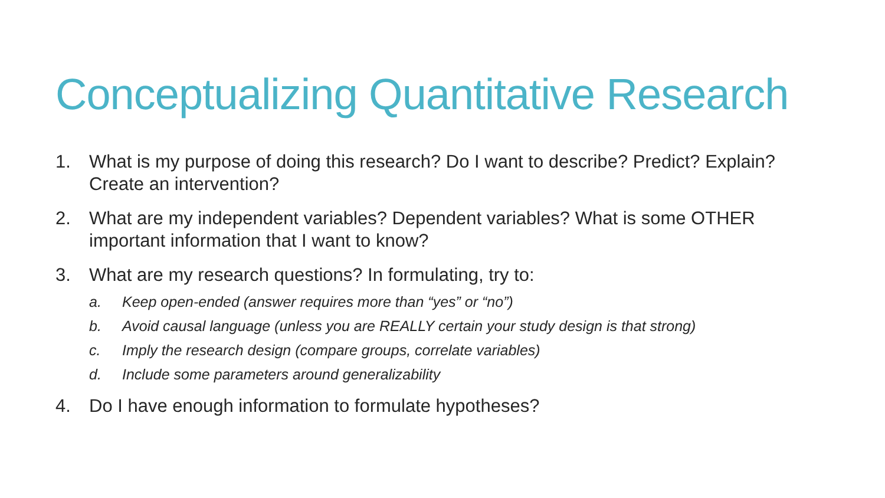Conceptualizing Quantitative Research
1. What is my purpose of doing this research? Do I want to describe? Predict? Explain? Create an intervention?
2. What are my independent variables? Dependent variables? What is some OTHER important information that I want to know?
3. What are my research questions? In formulating, try to:
a. Keep open-ended (answer requires more than “yes” or “no”)
b. Avoid causal language (unless you are REALLY certain your study design is that strong)
c. Imply the research design (compare groups, correlate variables)
d. Include some parameters around generalizability
4. Do I have enough information to formulate hypotheses?